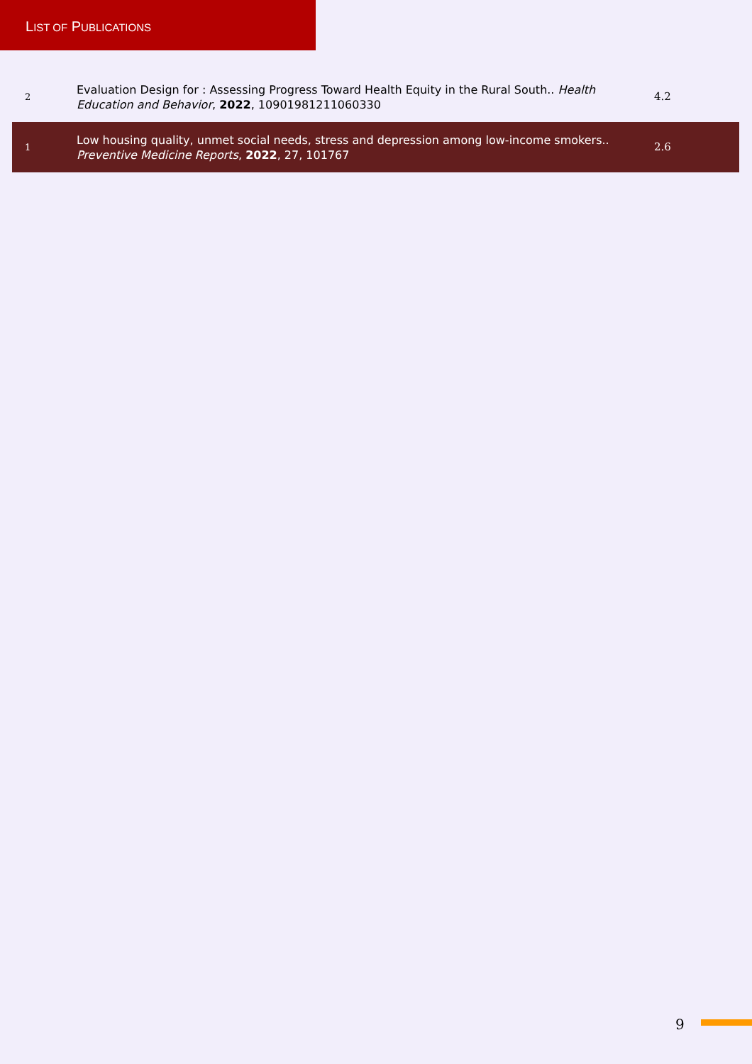LIST OF PUBLICATIONS
| 2 | Evaluation Design for : Assessing Progress Toward Health Equity in the Rural South.. Health Education and Behavior , 2022 , 10901981211060330 | 4.2 |
| 1 | Low housing quality, unmet social needs, stress and depression among low-income smokers.. Preventive Medicine Reports , 2022 , 27, 101767 | 2.6 |
9